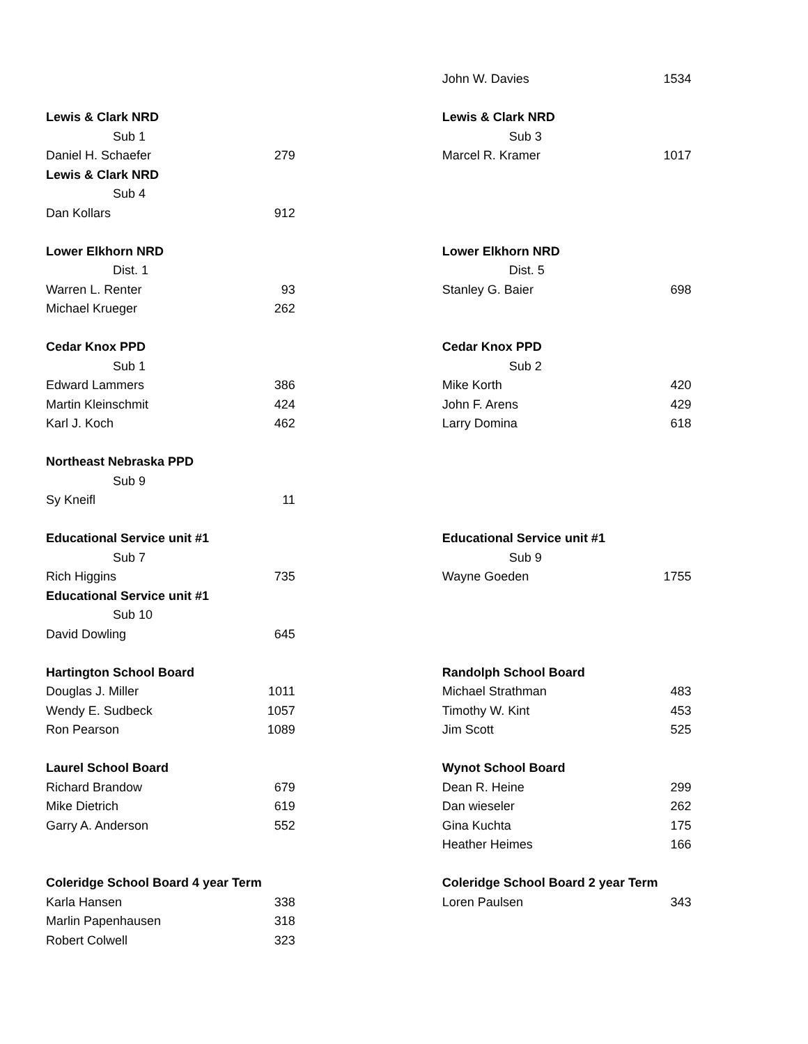| | | | John W. Davies | 1534 |
| Lewis & Clark NRD | | | Lewis & Clark NRD | |
| Sub 1 | | | Sub 3 | |
| Daniel H. Schaefer | 279 | | Marcel R. Kramer | 1017 |
| Lewis & Clark NRD | | | | |
| Sub 4 | | | | |
| Dan Kollars | 912 | | | |
| Lower Elkhorn NRD | | | Lower Elkhorn NRD | |
| Dist. 1 | | | Dist. 5 | |
| Warren L. Renter | 93 | | Stanley G. Baier | 698 |
| Michael Krueger | 262 | | | |
| Cedar Knox PPD | | | Cedar Knox PPD | |
| Sub 1 | | | Sub 2 | |
| Edward Lammers | 386 | | Mike Korth | 420 |
| Martin Kleinschmit | 424 | | John F. Arens | 429 |
| Karl J. Koch | 462 | | Larry Domina | 618 |
| Northeast Nebraska PPD | | | | |
| Sub 9 | | | | |
| Sy Kneifl | 11 | | | |
| Educational Service unit #1 | | | Educational Service unit #1 | |
| Sub 7 | | | Sub 9 | |
| Rich Higgins | 735 | | Wayne Goeden | 1755 |
| Educational Service unit #1 | | | | |
| Sub 10 | | | | |
| David Dowling | 645 | | | |
| Hartington School Board | | | Randolph School Board | |
| Douglas J. Miller | 1011 | | Michael Strathman | 483 |
| Wendy E. Sudbeck | 1057 | | Timothy W. Kint | 453 |
| Ron Pearson | 1089 | | Jim Scott | 525 |
| Laurel School Board | | | Wynot School Board | |
| Richard Brandow | 679 | | Dean R. Heine | 299 |
| Mike Dietrich | 619 | | Dan wieseler | 262 |
| Garry A. Anderson | 552 | | Gina Kuchta | 175 |
| | | | Heather Heimes | 166 |
| Coleridge School Board 4 year Term | | | Coleridge School Board 2 year Term | |
| Karla Hansen | 338 | | Loren Paulsen | 343 |
| Marlin Papenhausen | 318 | | | |
| Robert Colwell | 323 | | | |